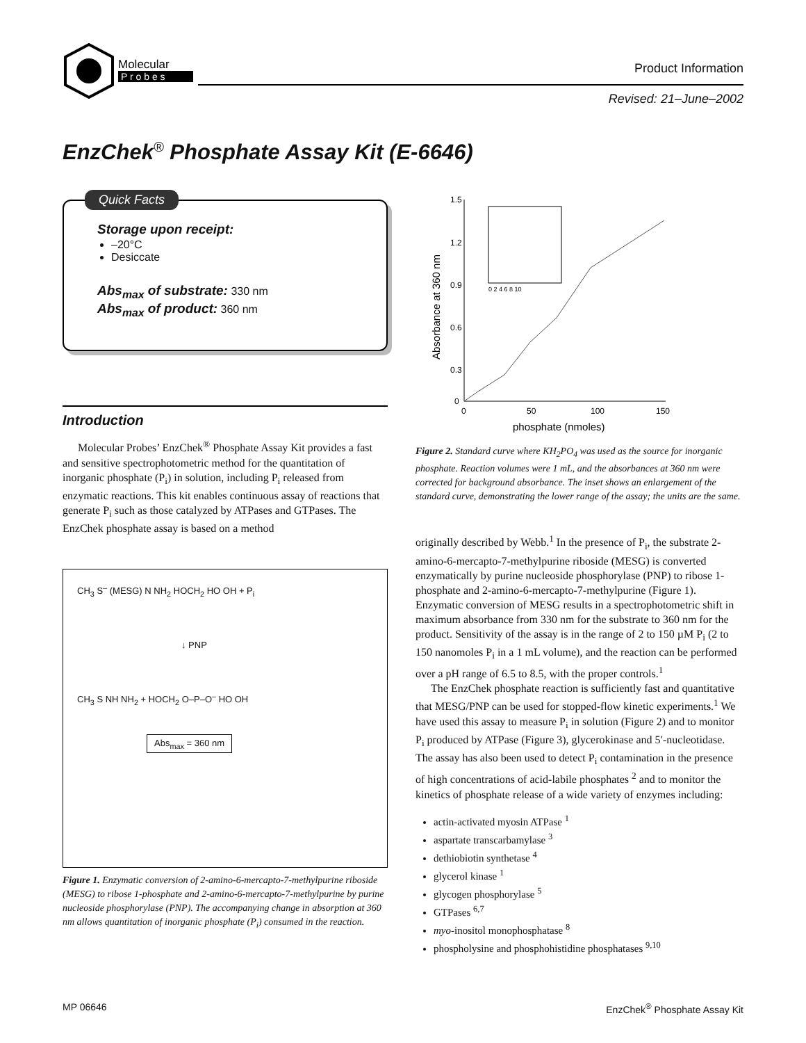Molecular
P r o b e s
Product Information
Revised: 21–June–2002
EnzChek<sup>®</sup> Phosphate Assay Kit (E-6646)
Quick Facts
Storage upon receipt:
–20°C
Desiccate
Abs<sub>max</sub> of substrate: 330 nm
Abs<sub>max</sub> of product: 360 nm
Introduction
Molecular Probes’ EnzChek<sup>®</sup> Phosphate Assay Kit provides a fast and sensitive spectrophotometric method for the quantitation of inorganic phosphate (P<sub>i</sub>) in solution, including P<sub>i</sub> released from enzymatic reactions. This kit enables continuous assay of reactions that generate P<sub>i</sub> such as those catalyzed by ATPases and GTPases. The EnzChek phosphate assay is based on a method
CH<sub>3</sub> S<sup>–</sup> (MESG) N NH<sub>2</sub> HOCH<sub>2</sub> HO OH + P<sub>i</sub>
↓ PNP
CH<sub>3</sub> S NH NH<sub>2</sub> + HOCH<sub>2</sub> O–P–O<sup>–</sup> HO OH
Abs<sub>max</sub> = 360 nm
Figure 1. Enzymatic conversion of 2-amino-6-mercapto-7-methylpurine riboside (MESG) to ribose 1-phosphate and 2-amino-6-mercapto-7-methylpurine by purine nucleoside phosphorylase (PNP). The accompanying change in absorption at 360 nm allows quantitation of inorganic phosphate (P<sub>i</sub>) consumed in the reaction.
1.5
1.2
0.9
0.6
0.3
0
0
50
100
150
phosphate (nmoles)
Absorbance at 360 nm
0 2 4 6 8 10
Figure 2. Standard curve where KH<sub>2</sub>PO<sub>4</sub> was used as the source for inorganic phosphate. Reaction volumes were 1 mL, and the absorbances at 360 nm were corrected for background absorbance. The inset shows an enlargement of the standard curve, demonstrating the lower range of the assay; the units are the same.
originally described by Webb.<sup>1</sup> In the presence of P<sub>i</sub>, the substrate 2-amino-6-mercapto-7-methylpurine riboside (MESG) is converted enzymatically by purine nucleoside phosphorylase (PNP) to ribose 1-phosphate and 2-amino-6-mercapto-7-methylpurine (Figure 1). Enzymatic conversion of MESG results in a spectrophotometric shift in maximum absorbance from 330 nm for the substrate to 360 nm for the product. Sensitivity of the assay is in the range of 2 to 150 µM P<sub>i</sub> (2 to 150 nanomoles P<sub>i</sub> in a 1 mL volume), and the reaction can be performed over a pH range of 6.5 to 8.5, with the proper controls.<sup>1</sup>
The EnzChek phosphate reaction is sufficiently fast and quantitative that MESG/PNP can be used for stopped-flow kinetic experiments.<sup>1</sup> We have used this assay to measure P<sub>i</sub> in solution (Figure 2) and to monitor P<sub>i</sub> produced by ATPase (Figure 3), glycerokinase and 5′-nucleotidase. The assay has also been used to detect P<sub>i</sub> contamination in the presence of high concentrations of acid-labile phosphates <sup>2</sup> and to monitor the kinetics of phosphate release of a wide variety of enzymes including:
actin-activated myosin ATPase <sup>1</sup>
aspartate transcarbamylase <sup>3</sup>
dethiobiotin synthetase <sup>4</sup>
glycerol kinase <sup>1</sup>
glycogen phosphorylase <sup>5</sup>
GTPases <sup>6,7</sup>
myo-inositol monophosphatase <sup>8</sup>
phospholysine and phosphohistidine phosphatases <sup>9,10</sup>
MP 06646 EnzChek<sup>®</sup> Phosphate Assay Kit